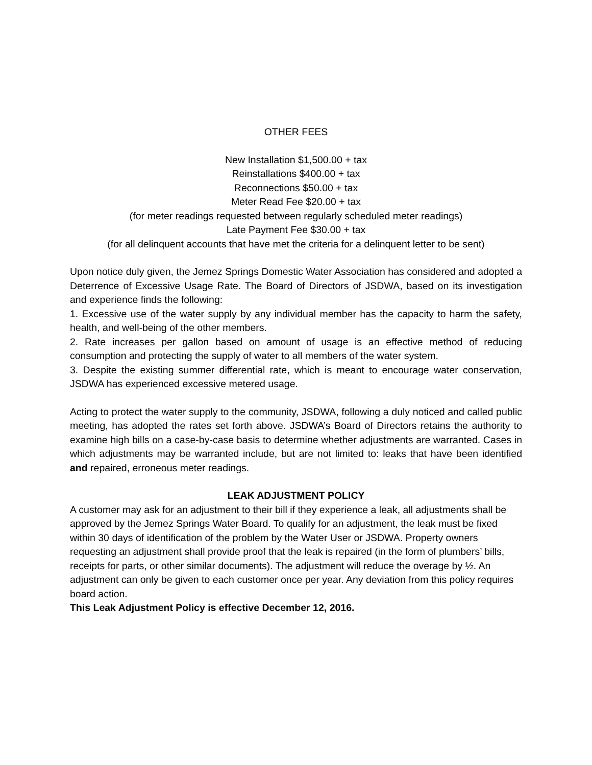OTHER FEES
New Installation $1,500.00 + tax
Reinstallations $400.00 + tax
Reconnections $50.00 + tax
Meter Read Fee $20.00 + tax
(for meter readings requested between regularly scheduled meter readings)
Late Payment Fee $30.00 + tax
(for all delinquent accounts that have met the criteria for a delinquent letter to be sent)
Upon notice duly given, the Jemez Springs Domestic Water Association has considered and adopted a Deterrence of Excessive Usage Rate. The Board of Directors of JSDWA, based on its investigation and experience finds the following:
1. Excessive use of the water supply by any individual member has the capacity to harm the safety, health, and well-being of the other members.
2. Rate increases per gallon based on amount of usage is an effective method of reducing consumption and protecting the supply of water to all members of the water system.
3. Despite the existing summer differential rate, which is meant to encourage water conservation, JSDWA has experienced excessive metered usage.
Acting to protect the water supply to the community, JSDWA, following a duly noticed and called public meeting, has adopted the rates set forth above. JSDWA’s Board of Directors retains the authority to examine high bills on a case-by-case basis to determine whether adjustments are warranted. Cases in which adjustments may be warranted include, but are not limited to: leaks that have been identified and repaired, erroneous meter readings.
LEAK ADJUSTMENT POLICY
A customer may ask for an adjustment to their bill if they experience a leak, all adjustments shall be approved by the Jemez Springs Water Board. To qualify for an adjustment, the leak must be fixed within 30 days of identification of the problem by the Water User or JSDWA. Property owners requesting an adjustment shall provide proof that the leak is repaired (in the form of plumbers’ bills, receipts for parts, or other similar documents). The adjustment will reduce the overage by ½. An adjustment can only be given to each customer once per year. Any deviation from this policy requires board action.
This Leak Adjustment Policy is effective December 12, 2016.